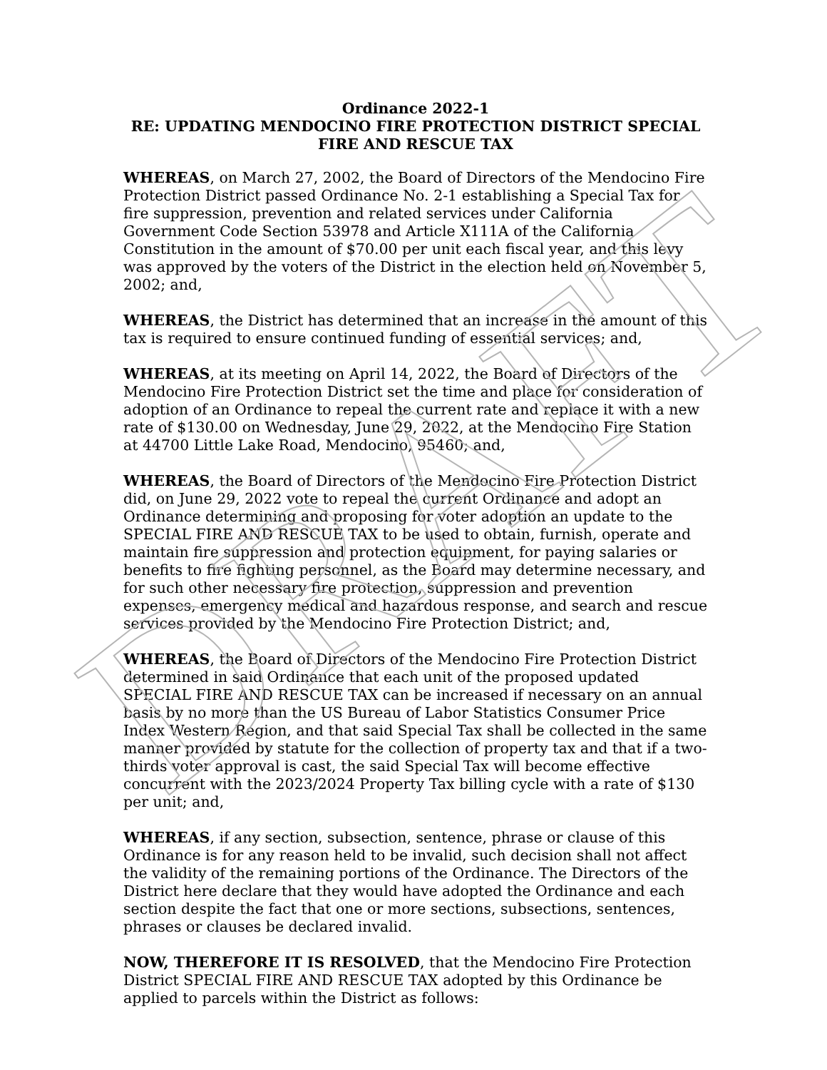Ordinance 2022-1
RE: UPDATING MENDOCINO FIRE PROTECTION DISTRICT SPECIAL
FIRE AND RESCUE TAX
WHEREAS, on March 27, 2002, the Board of Directors of the Mendocino Fire Protection District passed Ordinance No. 2-1 establishing a Special Tax for fire suppression, prevention and related services under California Government Code Section 53978 and Article X111A of the California Constitution in the amount of $70.00 per unit each fiscal year, and this levy was approved by the voters of the District in the election held on November 5, 2002; and,
WHEREAS, the District has determined that an increase in the amount of this tax is required to ensure continued funding of essential services; and,
WHEREAS, at its meeting on April 14, 2022, the Board of Directors of the Mendocino Fire Protection District set the time and place for consideration of adoption of an Ordinance to repeal the current rate and replace it with a new rate of $130.00 on Wednesday, June 29, 2022, at the Mendocino Fire Station at 44700 Little Lake Road, Mendocino, 95460; and,
WHEREAS, the Board of Directors of the Mendocino Fire Protection District did, on June 29, 2022 vote to repeal the current Ordinance and adopt an Ordinance determining and proposing for voter adoption an update to the SPECIAL FIRE AND RESCUE TAX to be used to obtain, furnish, operate and maintain fire suppression and protection equipment, for paying salaries or benefits to fire fighting personnel, as the Board may determine necessary, and for such other necessary fire protection, suppression and prevention expenses, emergency medical and hazardous response, and search and rescue services provided by the Mendocino Fire Protection District; and,
WHEREAS, the Board of Directors of the Mendocino Fire Protection District determined in said Ordinance that each unit of the proposed updated SPECIAL FIRE AND RESCUE TAX can be increased if necessary on an annual basis by no more than the US Bureau of Labor Statistics Consumer Price Index Western Region, and that said Special Tax shall be collected in the same manner provided by statute for the collection of property tax and that if a two-thirds voter approval is cast, the said Special Tax will become effective concurrent with the 2023/2024 Property Tax billing cycle with a rate of $130 per unit; and,
WHEREAS, if any section, subsection, sentence, phrase or clause of this Ordinance is for any reason held to be invalid, such decision shall not affect the validity of the remaining portions of the Ordinance. The Directors of the District here declare that they would have adopted the Ordinance and each section despite the fact that one or more sections, subsections, sentences, phrases or clauses be declared invalid.
NOW, THEREFORE IT IS RESOLVED, that the Mendocino Fire Protection District SPECIAL FIRE AND RESCUE TAX adopted by this Ordinance be applied to parcels within the District as follows:
DRAFT